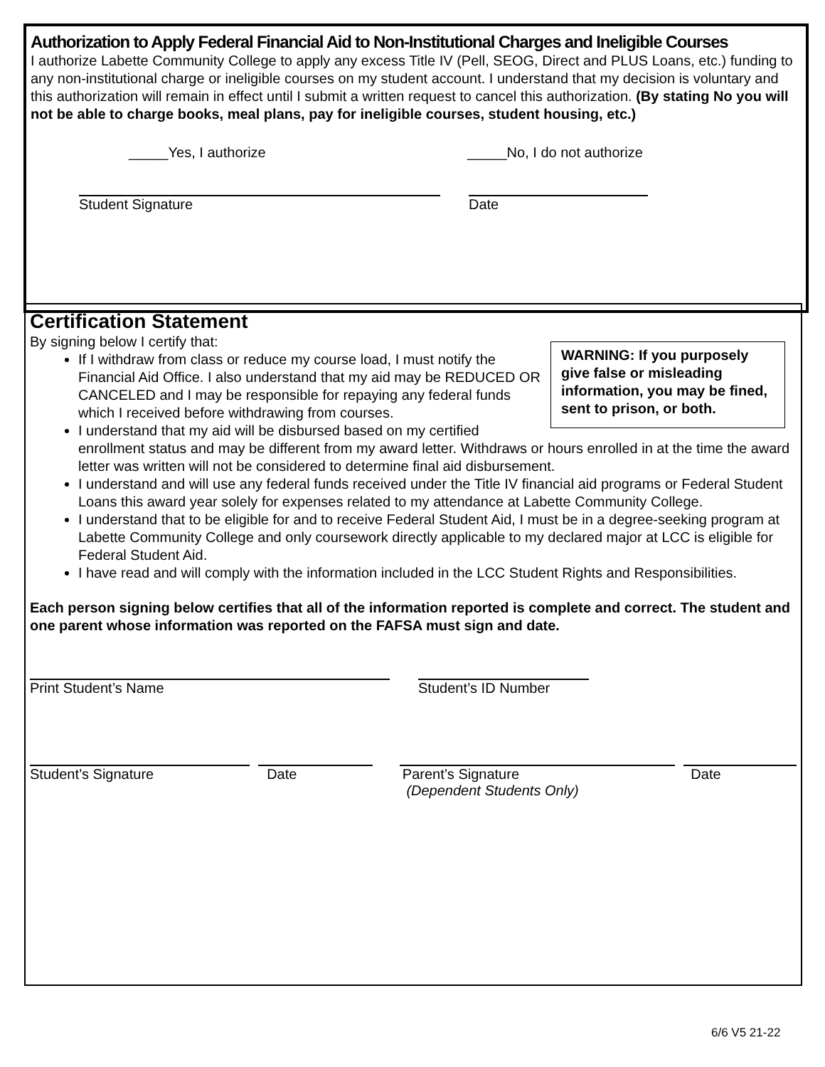Authorization to Apply Federal Financial Aid to Non-Institutional Charges and Ineligible Courses
I authorize Labette Community College to apply any excess Title IV (Pell, SEOG, Direct and PLUS Loans, etc.) funding to any non-institutional charge or ineligible courses on my student account. I understand that my decision is voluntary and this authorization will remain in effect until I submit a written request to cancel this authorization. (By stating No you will not be able to charge books, meal plans, pay for ineligible courses, student housing, etc.)
_____Yes, I authorize _____No, I do not authorize
Student Signature Date
Certification Statement
WARNING: If you purposely give false or misleading information, you may be fined, sent to prison, or both.
By signing below I certify that:
If I withdraw from class or reduce my course load, I must notify the Financial Aid Office. I also understand that my aid may be REDUCED OR CANCELED and I may be responsible for repaying any federal funds which I received before withdrawing from courses.
I understand that my aid will be disbursed based on my certified enrollment status and may be different from my award letter. Withdraws or hours enrolled in at the time the award letter was written will not be considered to determine final aid disbursement.
I understand and will use any federal funds received under the Title IV financial aid programs or Federal Student Loans this award year solely for expenses related to my attendance at Labette Community College.
I understand that to be eligible for and to receive Federal Student Aid, I must be in a degree-seeking program at Labette Community College and only coursework directly applicable to my declared major at LCC is eligible for Federal Student Aid.
I have read and will comply with the information included in the LCC Student Rights and Responsibilities.
Each person signing below certifies that all of the information reported is complete and correct. The student and one parent whose information was reported on the FAFSA must sign and date.
Print Student’s Name Student’s ID Number
Student’s Signature Date Parent’s Signature
(Dependent Students Only) Date
6/6 V5 21-22